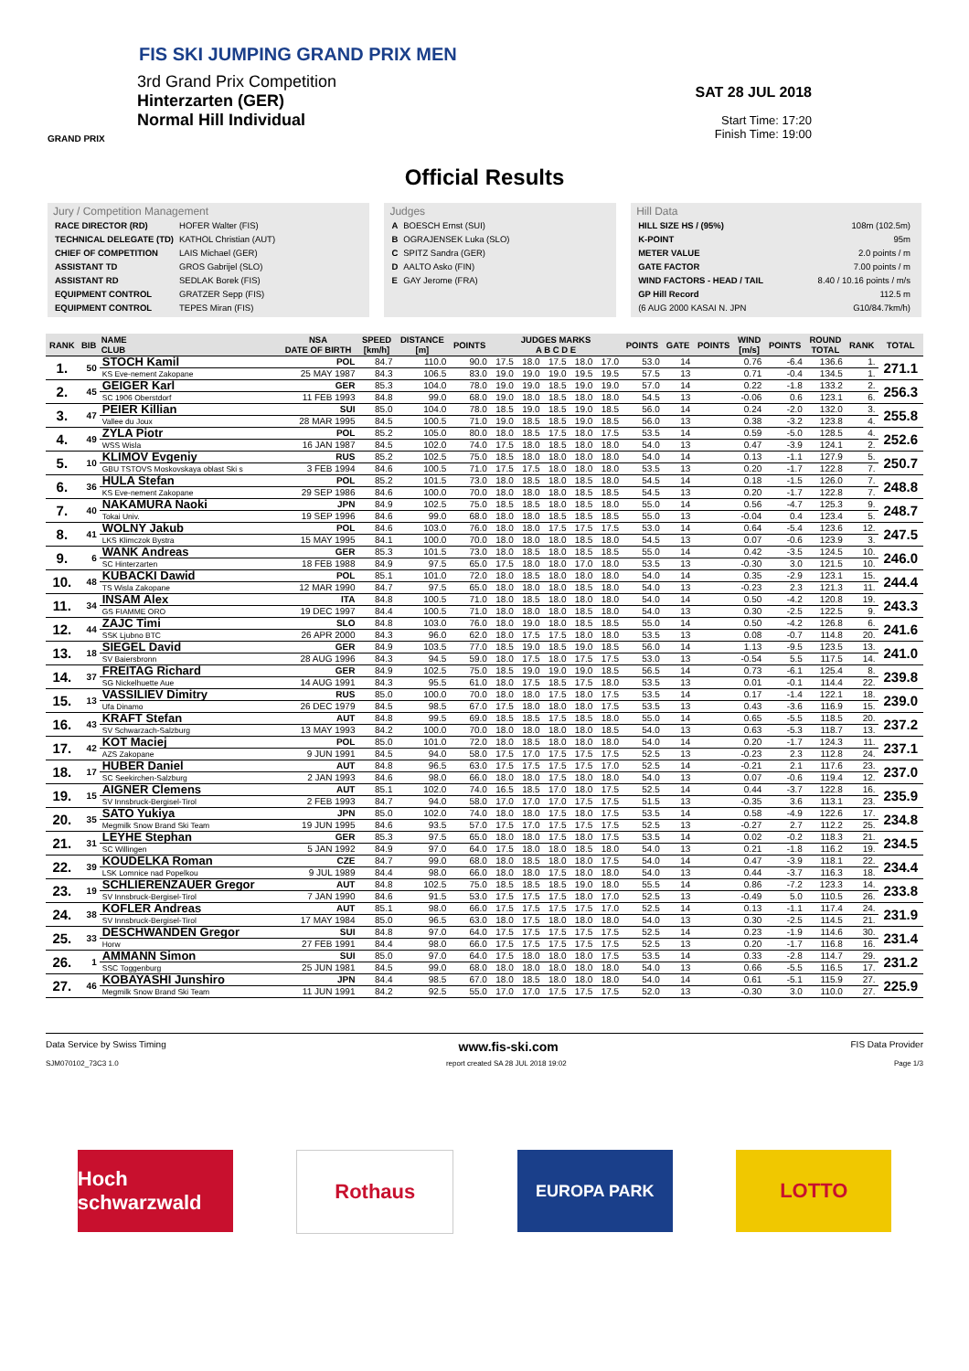FIS SKI JUMPING GRAND PRIX MEN
3rd Grand Prix Competition
Hinterzarten (GER)
Normal Hill Individual
GRAND PRIX
SAT 28 JUL 2018
Start Time: 17:20
Finish Time: 19:00
Official Results
Jury / Competition Management
| RACE DIRECTOR (RD) | HOFER Walter (FIS) |
| TECHNICAL DELEGATE (TD) | KATHOL Christian (AUT) |
| CHIEF OF COMPETITION | LAIS Michael (GER) |
| ASSISTANT TD | GROS Gabrijel (SLO) |
| ASSISTANT RD | SEDLAK Borek (FIS) |
| EQUIPMENT CONTROL | GRATZER Sepp (FIS) |
| EQUIPMENT CONTROL | TEPES Miran (FIS) |
Judges
| A | BOESCH Ernst (SUI) |
| B | OGRAJENSEK Luka (SLO) |
| C | SPITZ Sandra (GER) |
| D | AALTO Asko (FIN) |
| E | GAY Jerome (FRA) |
Hill Data
| HILL SIZE HS / (95%) | 108m (102.5m) |
| K-POINT | 95m |
| METER VALUE | 2.0 points / m |
| GATE FACTOR | 7.00 points / m |
| WIND FACTORS - HEAD / TAIL | 8.40 / 10.16 points / m/s |
| GP Hill Record | 112.5 m |
| (6 AUG 2000 KASAI N. JPN | G10/84.7km/h) |
| RANK | BIB | NAME CLUB | NSA DATE OF BIRTH | SPEED [km/h] | DISTANCE [m] | POINTS | JUDGES MARKS A B C D E | | | | | POINTS | GATE | POINTS | WIND [m/s] | POINTS | ROUND TOTAL | RANK | TOTAL |
| --- | --- | --- | --- | --- | --- | --- | --- | --- | --- | --- | --- | --- | --- | --- | --- | --- | --- | --- | --- |
| 1. | 50 | STOCH Kamil | POL | 84.7 | 110.0 | 90.0 | 17.5 | 18.0 | 17.5 | 18.0 | 17.0 | 53.0 | 14 | | 0.76 | -6.4 | 136.6 | 1. | 271.1 |
| | | KS Eve-nement Zakopane | 25 MAY 1987 | 84.3 | 106.5 | 83.0 | 19.0 | 19.0 | 19.0 | 19.5 | 19.5 | 57.5 | 13 | | 0.71 | -0.4 | 134.5 | 1. | |
| 2. | 45 | GEIGER Karl | GER | 85.3 | 104.0 | 78.0 | 19.0 | 19.0 | 18.5 | 19.0 | 19.0 | 57.0 | 14 | | 0.22 | -1.8 | 133.2 | 2. | 256.3 |
| | | SC 1906 Oberstdorf | 11 FEB 1993 | 84.8 | 99.0 | 68.0 | 19.0 | 18.0 | 18.5 | 18.0 | 18.0 | 54.5 | 13 | | -0.06 | 0.6 | 123.1 | 6. | |
| 3. | 47 | PEIER Killian | SUI | 85.0 | 104.0 | 78.0 | 18.5 | 19.0 | 18.5 | 19.0 | 18.5 | 56.0 | 14 | | 0.24 | -2.0 | 132.0 | 3. | 255.8 |
| | | Vallee du Joux | 28 MAR 1995 | 84.5 | 100.5 | 71.0 | 19.0 | 18.5 | 18.5 | 19.0 | 18.5 | 56.0 | 13 | | 0.38 | -3.2 | 123.8 | 4. | |
| 4. | 49 | ZYLA Piotr | POL | 85.2 | 105.0 | 80.0 | 18.0 | 18.5 | 17.5 | 18.0 | 17.5 | 53.5 | 14 | | 0.59 | -5.0 | 128.5 | 4. | 252.6 |
| | | WSS Wisla | 16 JAN 1987 | 84.5 | 102.0 | 74.0 | 17.5 | 18.0 | 18.5 | 18.0 | 18.0 | 54.0 | 13 | | 0.47 | -3.9 | 124.1 | 2. | |
| 5. | 10 | KLIMOV Evgeniy | RUS | 85.2 | 102.5 | 75.0 | 18.5 | 18.0 | 18.0 | 18.0 | 18.0 | 54.0 | 14 | | 0.13 | -1.1 | 127.9 | 5. | 250.7 |
| | | GBU TSTOVS Moskovskaya oblast Ski s | 3 FEB 1994 | 84.6 | 100.5 | 71.0 | 17.5 | 17.5 | 18.0 | 18.0 | 18.0 | 53.5 | 13 | | 0.20 | -1.7 | 122.8 | 7. | |
| 6. | 36 | HULA Stefan | POL | 85.2 | 101.5 | 73.0 | 18.0 | 18.5 | 18.0 | 18.5 | 18.0 | 54.5 | 14 | | 0.18 | -1.5 | 126.0 | 7. | 248.8 |
| | | KS Eve-nement Zakopane | 29 SEP 1986 | 84.6 | 100.0 | 70.0 | 18.0 | 18.0 | 18.0 | 18.5 | 18.5 | 54.5 | 13 | | 0.20 | -1.7 | 122.8 | 7. | |
| 7. | 40 | NAKAMURA Naoki | JPN | 84.9 | 102.5 | 75.0 | 18.5 | 18.5 | 18.0 | 18.5 | 18.0 | 55.0 | 14 | | 0.56 | -4.7 | 125.3 | 9. | 248.7 |
| | | Tokai Univ. | 19 SEP 1996 | 84.6 | 99.0 | 68.0 | 18.0 | 18.0 | 18.5 | 18.5 | 18.5 | 55.0 | 13 | | -0.04 | 0.4 | 123.4 | 5. | |
| 8. | 41 | WOLNY Jakub | POL | 84.6 | 103.0 | 76.0 | 18.0 | 18.0 | 17.5 | 17.5 | 17.5 | 53.0 | 14 | | 0.64 | -5.4 | 123.6 | 12. | 247.5 |
| | | LKS Klimczok Bystra | 15 MAY 1995 | 84.1 | 100.0 | 70.0 | 18.0 | 18.0 | 18.0 | 18.5 | 18.0 | 54.5 | 13 | | 0.07 | -0.6 | 123.9 | 3. | |
| 9. | 6 | WANK Andreas | GER | 85.3 | 101.5 | 73.0 | 18.0 | 18.5 | 18.0 | 18.5 | 18.5 | 55.0 | 14 | | 0.42 | -3.5 | 124.5 | 10. | 246.0 |
| | | SC Hinterzarten | 18 FEB 1988 | 84.9 | 97.5 | 65.0 | 17.5 | 18.0 | 18.0 | 17.0 | 18.0 | 53.5 | 13 | | -0.30 | 3.0 | 121.5 | 10. | |
| 10. | 48 | KUBACKI Dawid | POL | 85.1 | 101.0 | 72.0 | 18.0 | 18.5 | 18.0 | 18.0 | 18.0 | 54.0 | 14 | | 0.35 | -2.9 | 123.1 | 15. | 244.4 |
| | | TS Wisla Zakopane | 12 MAR 1990 | 84.7 | 97.5 | 65.0 | 18.0 | 18.0 | 18.0 | 18.5 | 18.0 | 54.0 | 13 | | -0.23 | 2.3 | 121.3 | 11. | |
| 11. | 34 | INSAM Alex | ITA | 84.8 | 100.5 | 71.0 | 18.0 | 18.5 | 18.0 | 18.0 | 18.0 | 54.0 | 14 | | 0.50 | -4.2 | 120.8 | 19. | 243.3 |
| | | GS FIAMME ORO | 19 DEC 1997 | 84.4 | 100.5 | 71.0 | 18.0 | 18.0 | 18.0 | 18.5 | 18.0 | 54.0 | 13 | | 0.30 | -2.5 | 122.5 | 9. | |
| 12. | 44 | ZAJC Timi | SLO | 84.8 | 103.0 | 76.0 | 18.0 | 19.0 | 18.0 | 18.5 | 18.5 | 55.0 | 14 | | 0.50 | -4.2 | 126.8 | 6. | 241.6 |
| | | SSK Ljubno BTC | 26 APR 2000 | 84.3 | 96.0 | 62.0 | 18.0 | 17.5 | 17.5 | 18.0 | 18.0 | 53.5 | 13 | | 0.08 | -0.7 | 114.8 | 20. | |
| 13. | 18 | SIEGEL David | GER | 84.9 | 103.5 | 77.0 | 18.5 | 19.0 | 18.5 | 19.0 | 18.5 | 56.0 | 14 | | 1.13 | -9.5 | 123.5 | 13. | 241.0 |
| | | SV Baiersbronn | 28 AUG 1996 | 84.3 | 94.5 | 59.0 | 18.0 | 17.5 | 18.0 | 17.5 | 17.5 | 53.0 | 13 | | -0.54 | 5.5 | 117.5 | 14. | |
| 14. | 37 | FREITAG Richard | GER | 84.9 | 102.5 | 75.0 | 18.5 | 19.0 | 19.0 | 19.0 | 18.5 | 56.5 | 14 | | 0.73 | -6.1 | 125.4 | 8. | 239.8 |
| | | SG Nickelhuette Aue | 14 AUG 1991 | 84.3 | 95.5 | 61.0 | 18.0 | 17.5 | 18.5 | 17.5 | 18.0 | 53.5 | 13 | | 0.01 | -0.1 | 114.4 | 22. | |
| 15. | 13 | VASSILIEV Dimitry | RUS | 85.0 | 100.0 | 70.0 | 18.0 | 18.0 | 17.5 | 18.0 | 17.5 | 53.5 | 14 | | 0.17 | -1.4 | 122.1 | 18. | 239.0 |
| | | Ufa Dinamo | 26 DEC 1979 | 84.5 | 98.5 | 67.0 | 17.5 | 18.0 | 18.0 | 18.0 | 17.5 | 53.5 | 13 | | 0.43 | -3.6 | 116.9 | 15. | |
| 16. | 43 | KRAFT Stefan | AUT | 84.8 | 99.5 | 69.0 | 18.5 | 18.5 | 17.5 | 18.5 | 18.0 | 55.0 | 14 | | 0.65 | -5.5 | 118.5 | 20. | 237.2 |
| | | SV Schwarzach-Salzburg | 13 MAY 1993 | 84.2 | 100.0 | 70.0 | 18.0 | 18.0 | 18.0 | 18.0 | 18.5 | 54.0 | 13 | | 0.63 | -5.3 | 118.7 | 13. | |
| 17. | 42 | KOT Maciej | POL | 85.0 | 101.0 | 72.0 | 18.0 | 18.5 | 18.0 | 18.0 | 18.0 | 54.0 | 14 | | 0.20 | -1.7 | 124.3 | 11. | 237.1 |
| | | AZS Zakopane | 9 JUN 1991 | 84.5 | 94.0 | 58.0 | 17.5 | 17.0 | 17.5 | 17.5 | 17.5 | 52.5 | 13 | | -0.23 | 2.3 | 112.8 | 24. | |
| 18. | 17 | HUBER Daniel | AUT | 84.8 | 96.5 | 63.0 | 17.5 | 17.5 | 17.5 | 17.5 | 17.0 | 52.5 | 14 | | -0.21 | 2.1 | 117.6 | 23. | 237.0 |
| | | SC Seekirchen-Salzburg | 2 JAN 1993 | 84.6 | 98.0 | 66.0 | 18.0 | 18.0 | 17.5 | 18.0 | 18.0 | 54.0 | 13 | | 0.07 | -0.6 | 119.4 | 12. | |
| 19. | 15 | AIGNER Clemens | AUT | 85.1 | 102.0 | 74.0 | 16.5 | 18.5 | 17.0 | 18.0 | 17.5 | 52.5 | 14 | | 0.44 | -3.7 | 122.8 | 16. | 235.9 |
| | | SV Innsbruck-Bergisel-Tirol | 2 FEB 1993 | 84.7 | 94.0 | 58.0 | 17.0 | 17.0 | 17.0 | 17.5 | 17.5 | 51.5 | 13 | | -0.35 | 3.6 | 113.1 | 23. | |
| 20. | 35 | SATO Yukiya | JPN | 85.0 | 102.0 | 74.0 | 18.0 | 18.0 | 17.5 | 18.0 | 17.5 | 53.5 | 14 | | 0.58 | -4.9 | 122.6 | 17. | 234.8 |
| | | Megmilk Snow Brand Ski Team | 19 JUN 1995 | 84.6 | 93.5 | 57.0 | 17.5 | 17.0 | 17.5 | 17.5 | 17.5 | 52.5 | 13 | | -0.27 | 2.7 | 112.2 | 25. | |
| 21. | 31 | LEYHE Stephan | GER | 85.3 | 97.5 | 65.0 | 18.0 | 18.0 | 17.5 | 18.0 | 17.5 | 53.5 | 14 | | 0.02 | -0.2 | 118.3 | 21. | 234.5 |
| | | SC Willingen | 5 JAN 1992 | 84.9 | 97.0 | 64.0 | 17.5 | 18.0 | 18.0 | 18.5 | 18.0 | 54.0 | 13 | | 0.21 | -1.8 | 116.2 | 19. | |
| 22. | 39 | KOUDELKA Roman | CZE | 84.7 | 99.0 | 68.0 | 18.0 | 18.5 | 18.0 | 18.0 | 17.5 | 54.0 | 14 | | 0.47 | -3.9 | 118.1 | 22. | 234.4 |
| | | LSK Lomnice nad Popelkou | 9 JUL 1989 | 84.4 | 98.0 | 66.0 | 18.0 | 18.0 | 17.5 | 18.0 | 18.0 | 54.0 | 13 | | 0.44 | -3.7 | 116.3 | 18. | |
| 23. | 19 | SCHLIERENZAUER Gregor | AUT | 84.8 | 102.5 | 75.0 | 18.5 | 18.5 | 18.5 | 19.0 | 18.0 | 55.5 | 14 | | 0.86 | -7.2 | 123.3 | 14. | 233.8 |
| | | SV Innsbruck-Bergisel-Tirol | 7 JAN 1990 | 84.6 | 91.5 | 53.0 | 17.5 | 17.5 | 17.5 | 18.0 | 17.0 | 52.5 | 13 | | -0.49 | 5.0 | 110.5 | 26. | |
| 24. | 38 | KOFLER Andreas | AUT | 85.1 | 98.0 | 66.0 | 17.5 | 17.5 | 17.5 | 17.5 | 17.0 | 52.5 | 14 | | 0.13 | -1.1 | 117.4 | 24. | 231.9 |
| | | SV Innsbruck-Bergisel-Tirol | 17 MAY 1984 | 85.0 | 96.5 | 63.0 | 18.0 | 17.5 | 18.0 | 18.0 | 18.0 | 54.0 | 13 | | 0.30 | -2.5 | 114.5 | 21. | |
| 25. | 33 | DESCHWANDEN Gregor | SUI | 84.8 | 97.0 | 64.0 | 17.5 | 17.5 | 17.5 | 17.5 | 17.5 | 52.5 | 14 | | 0.23 | -1.9 | 114.6 | 30. | 231.4 |
| | | Horw | 27 FEB 1991 | 84.4 | 98.0 | 66.0 | 17.5 | 17.5 | 17.5 | 17.5 | 17.5 | 52.5 | 13 | | 0.20 | -1.7 | 116.8 | 16. | |
| 26. | 1 | AMMANN Simon | SUI | 85.0 | 97.0 | 64.0 | 17.5 | 18.0 | 18.0 | 18.0 | 17.5 | 53.5 | 14 | | 0.33 | -2.8 | 114.7 | 29. | 231.2 |
| | | SSC Toggenburg | 25 JUN 1981 | 84.5 | 99.0 | 68.0 | 18.0 | 18.0 | 18.0 | 18.0 | 18.0 | 54.0 | 13 | | 0.66 | -5.5 | 116.5 | 17. | |
| 27. | 46 | KOBAYASHI Junshiro | JPN | 84.4 | 98.5 | 67.0 | 18.0 | 18.5 | 18.0 | 18.0 | 18.0 | 54.0 | 14 | | 0.61 | -5.1 | 115.9 | 27. | 225.9 |
| | | Megmilk Snow Brand Ski Team | 11 JUN 1991 | 84.2 | 92.5 | 55.0 | 17.0 | 17.0 | 17.5 | 17.5 | 17.5 | 52.0 | 13 | | -0.30 | 3.0 | 110.0 | 27. | |
Data Service by Swiss Timing www.fis-ski.com FIS Data Provider
SJM070102_73C3 1.0 report created SA 28 JUL 2018 19:02 Page 1/3
Hoch schwarzwald
Rothaus
EUROPA PARK
LOTTO